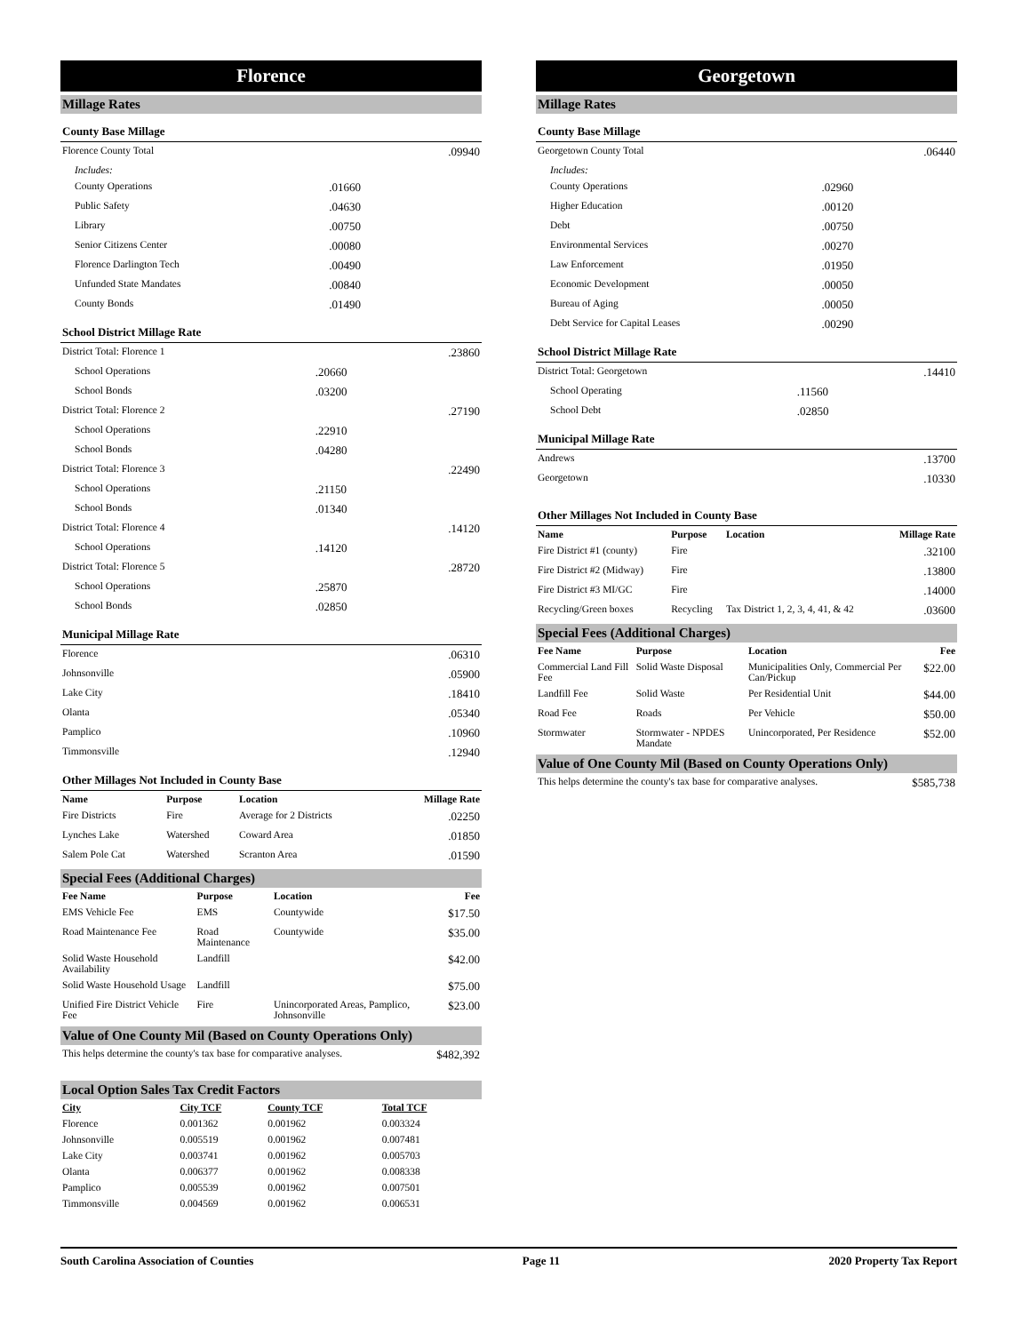Florence
Millage Rates
County Base Millage
| Florence County Total | | .09940 |
| Includes: | | |
| County Operations | .01660 | |
| Public Safety | .04630 | |
| Library | .00750 | |
| Senior Citizens Center | .00080 | |
| Florence Darlington Tech | .00490 | |
| Unfunded State Mandates | .00840 | |
| County Bonds | .01490 | |
School District Millage Rate
| District Total: Florence 1 | | .23860 |
| School Operations | .20660 | |
| School Bonds | .03200 | |
| District Total: Florence 2 | | .27190 |
| School Operations | .22910 | |
| School Bonds | .04280 | |
| District Total: Florence 3 | | .22490 |
| School Operations | .21150 | |
| School Bonds | .01340 | |
| District Total: Florence 4 | | .14120 |
| School Operations | .14120 | |
| District Total: Florence 5 | | .28720 |
| School Operations | .25870 | |
| School Bonds | .02850 | |
Municipal Millage Rate
| Florence | .06310 |
| Johnsonville | .05900 |
| Lake City | .18410 |
| Olanta | .05340 |
| Pamplico | .10960 |
| Timmonsville | .12940 |
Other Millages Not Included in County Base
| Name | Purpose | Location | Millage Rate |
| --- | --- | --- | --- |
| Fire Districts | Fire | Average for 2 Districts | .02250 |
| Lynches Lake | Watershed | Coward Area | .01850 |
| Salem Pole Cat | Watershed | Scranton Area | .01590 |
Special Fees (Additional Charges)
| Fee Name | Purpose | Location | Fee |
| --- | --- | --- | --- |
| EMS Vehicle Fee | EMS | Countywide | $17.50 |
| Road Maintenance Fee | Road Maintenance | Countywide | $35.00 |
| Solid Waste Household Availability | Landfill | | $42.00 |
| Solid Waste Household Usage | Landfill | | $75.00 |
| Unified Fire District Vehicle Fee | Fire | Unincorporated Areas, Pamplico, Johnsonville | $23.00 |
Value of One County Mil (Based on County Operations Only)
| This helps determine the county's tax base for comparative analyses. | $482,392 |
Local Option Sales Tax Credit Factors
| City | City TCF | County TCF | Total TCF | |
| --- | --- | --- | --- | --- |
| Florence | 0.001362 | 0.001962 | 0.003324 | |
| Johnsonville | 0.005519 | 0.001962 | 0.007481 | |
| Lake City | 0.003741 | 0.001962 | 0.005703 | |
| Olanta | 0.006377 | 0.001962 | 0.008338 | |
| Pamplico | 0.005539 | 0.001962 | 0.007501 | |
| Timmonsville | 0.004569 | 0.001962 | 0.006531 | |
Georgetown
Millage Rates
County Base Millage
| Georgetown County Total | | .06440 |
| Includes: | | |
| County Operations | .02960 | |
| Higher Education | .00120 | |
| Debt | .00750 | |
| Environmental Services | .00270 | |
| Law Enforcement | .01950 | |
| Economic Development | .00050 | |
| Bureau of Aging | .00050 | |
| Debt Service for Capital Leases | .00290 | |
School District Millage Rate
| District Total: Georgetown | | .14410 |
| School Operating | .11560 | |
| School Debt | .02850 | |
Municipal Millage Rate
| Andrews | .13700 |
| Georgetown | .10330 |
Other Millages Not Included in County Base
| Name | Purpose | Location | Millage Rate |
| --- | --- | --- | --- |
| Fire District #1 (county) | Fire | | .32100 |
| Fire District #2 (Midway) | Fire | | .13800 |
| Fire District #3 MI/GC | Fire | | .14000 |
| Recycling/Green boxes | Recycling | Tax District 1, 2, 3, 4, 41, & 42 | .03600 |
Special Fees (Additional Charges)
| Fee Name | Purpose | Location | Fee |
| --- | --- | --- | --- |
| Commercial Land Fill Fee | Solid Waste Disposal | Municipalities Only, Commercial Per Can/Pickup | $22.00 |
| Landfill Fee | Solid Waste | Per Residential Unit | $44.00 |
| Road Fee | Roads | Per Vehicle | $50.00 |
| Stormwater | Stormwater - NPDES Mandate | Unincorporated, Per Residence | $52.00 |
Value of One County Mil (Based on County Operations Only)
| This helps determine the county's tax base for comparative analyses. | $585,738 |
South Carolina Association of Counties Page 11 2020 Property Tax Report